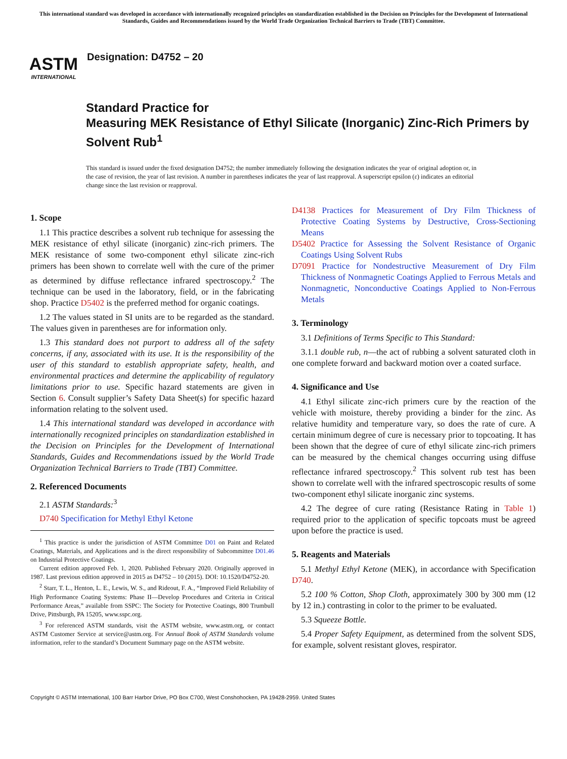This international standard was developed in accordance with internationally recognized principles on standardization established in the Decision on Principles for the Development of International Standards, Guides and Recommendations issued by the World Trade Organization Technical Barriers to Trade (TBT) Committee.
ASTM
INTERNATIONAL
Designation: D4752 – 20
Standard Practice for
Measuring MEK Resistance of Ethyl Silicate (Inorganic) Zinc-Rich Primers by Solvent Rub<sup>1</sup>
This standard is issued under the fixed designation D4752; the number immediately following the designation indicates the year of original adoption or, in the case of revision, the year of last revision. A number in parentheses indicates the year of last reapproval. A superscript epsilon (ε) indicates an editorial change since the last revision or reapproval.
1. Scope
1.1 This practice describes a solvent rub technique for assessing the MEK resistance of ethyl silicate (inorganic) zinc-rich primers. The MEK resistance of some two-component ethyl silicate zinc-rich primers has been shown to correlate well with the cure of the primer as determined by diffuse reflectance infrared spectroscopy.<sup>2</sup> The technique can be used in the laboratory, field, or in the fabricating shop. Practice D5402 is the preferred method for organic coatings.
1.2 The values stated in SI units are to be regarded as the standard. The values given in parentheses are for information only.
1.3 This standard does not purport to address all of the safety concerns, if any, associated with its use. It is the responsibility of the user of this standard to establish appropriate safety, health, and environmental practices and determine the applicability of regulatory limitations prior to use. Specific hazard statements are given in Section 6. Consult supplier’s Safety Data Sheet(s) for specific hazard information relating to the solvent used.
1.4 This international standard was developed in accordance with internationally recognized principles on standardization established in the Decision on Principles for the Development of International Standards, Guides and Recommendations issued by the World Trade Organization Technical Barriers to Trade (TBT) Committee.
2. Referenced Documents
2.1 ASTM Standards:<sup>3</sup>
D740 Specification for Methyl Ethyl Ketone
<sup>1</sup> This practice is under the jurisdiction of ASTM Committee D01 on Paint and Related Coatings, Materials, and Applications and is the direct responsibility of Subcommittee D01.46 on Industrial Protective Coatings.
Current edition approved Feb. 1, 2020. Published February 2020. Originally approved in 1987. Last previous edition approved in 2015 as D4752 – 10 (2015). DOI: 10.1520/D4752-20.
<sup>2</sup> Starr, T. L., Henton, L. E., Lewis, W. S., and Rideout, F. A., “Improved Field Reliability of High Performance Coating Systems: Phase II—Develop Procedures and Criteria in Critical Performance Areas,” available from SSPC: The Society for Protective Coatings, 800 Trumbull Drive, Pittsburgh, PA 15205, www.sspc.org.
<sup>3</sup> For referenced ASTM standards, visit the ASTM website, www.astm.org, or contact ASTM Customer Service at service@astm.org. For Annual Book of ASTM Standards volume information, refer to the standard’s Document Summary page on the ASTM website.
D4138 Practices for Measurement of Dry Film Thickness of Protective Coating Systems by Destructive, Cross-Sectioning Means
D5402 Practice for Assessing the Solvent Resistance of Organic Coatings Using Solvent Rubs
D7091 Practice for Nondestructive Measurement of Dry Film Thickness of Nonmagnetic Coatings Applied to Ferrous Metals and Nonmagnetic, Nonconductive Coatings Applied to Non-Ferrous Metals
3. Terminology
3.1 Definitions of Terms Specific to This Standard:
3.1.1 double rub, n—the act of rubbing a solvent saturated cloth in one complete forward and backward motion over a coated surface.
4. Significance and Use
4.1 Ethyl silicate zinc-rich primers cure by the reaction of the vehicle with moisture, thereby providing a binder for the zinc. As relative humidity and temperature vary, so does the rate of cure. A certain minimum degree of cure is necessary prior to topcoating. It has been shown that the degree of cure of ethyl silicate zinc-rich primers can be measured by the chemical changes occurring using diffuse reflectance infrared spectroscopy.<sup>2</sup> This solvent rub test has been shown to correlate well with the infrared spectroscopic results of some two-component ethyl silicate inorganic zinc systems.
4.2 The degree of cure rating (Resistance Rating in Table 1) required prior to the application of specific topcoats must be agreed upon before the practice is used.
5. Reagents and Materials
5.1 Methyl Ethyl Ketone (MEK), in accordance with Specification D740.
5.2 100 % Cotton, Shop Cloth, approximately 300 by 300 mm (12 by 12 in.) contrasting in color to the primer to be evaluated.
5.3 Squeeze Bottle.
5.4 Proper Safety Equipment, as determined from the solvent SDS, for example, solvent resistant gloves, respirator.
Copyright © ASTM International, 100 Barr Harbor Drive, PO Box C700, West Conshohocken, PA 19428-2959. United States